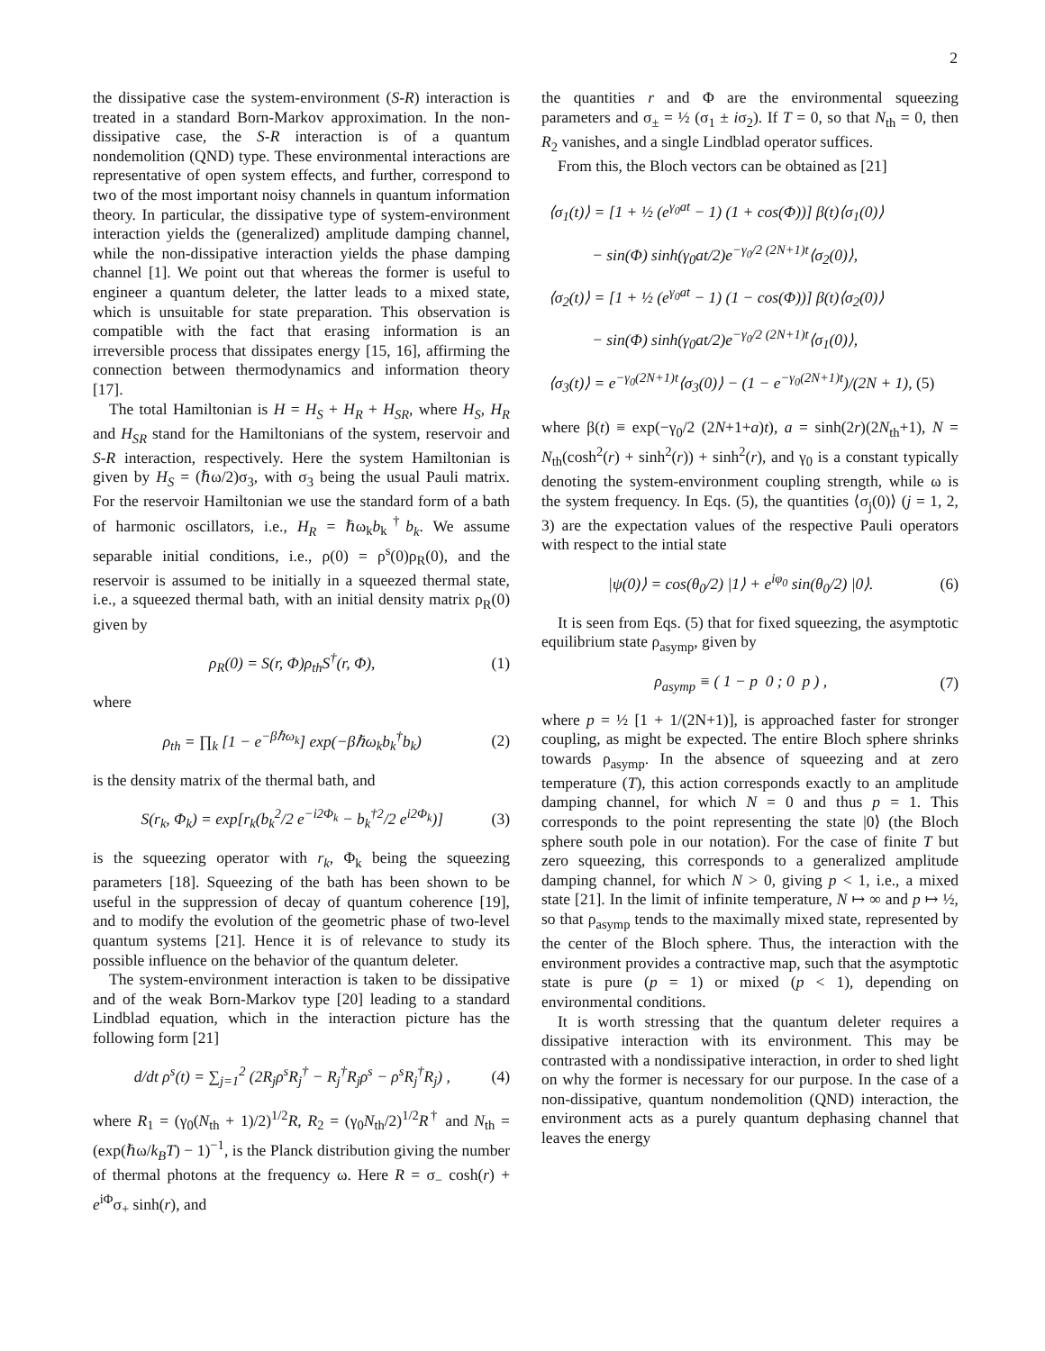2
the dissipative case the system-environment (S-R) interaction is treated in a standard Born-Markov approximation. In the non-dissipative case, the S-R interaction is of a quantum nondemolition (QND) type. These environmental interactions are representative of open system effects, and further, correspond to two of the most important noisy channels in quantum information theory. In particular, the dissipative type of system-environment interaction yields the (generalized) amplitude damping channel, while the non-dissipative interaction yields the phase damping channel [1]. We point out that whereas the former is useful to engineer a quantum deleter, the latter leads to a mixed state, which is unsuitable for state preparation. This observation is compatible with the fact that erasing information is an irreversible process that dissipates energy [15, 16], affirming the connection between thermodynamics and information theory [17].
The total Hamiltonian is H = H<sub>S</sub> + H<sub>R</sub> + H<sub>SR</sub>, where H<sub>S</sub>, H<sub>R</sub> and H<sub>SR</sub> stand for the Hamiltonians of the system, reservoir and S-R interaction, respectively. Here the system Hamiltonian is given by H<sub>S</sub> = (ℏω/2)σ<sub>3</sub>, with σ<sub>3</sub> being the usual Pauli matrix. For the reservoir Hamiltonian we use the standard form of a bath of harmonic oscillators, i.e., H<sub>R</sub> = ℏω<sub>k</sub>b<sub>k</sub><sup>†</sup>b<sub>k</sub>. We assume separable initial conditions, i.e., ρ(0) = ρ<sup>s</sup>(0)ρ<sub>R</sub>(0), and the reservoir is assumed to be initially in a squeezed thermal state, i.e., a squeezed thermal bath, with an initial density matrix ρ<sub>R</sub>(0) given by
ρ<sub>R</sub>(0) = S(r, Φ)ρ<sub>th</sub>S<sup>†</sup>(r, Φ), (1)
where
ρ<sub>th</sub> = ∏<sub>k</sub> [1 − e<sup>−βℏω<sub>k</sub></sup>] exp(−βℏω<sub>k</sub>b<sub>k</sub><sup>†</sup>b<sub>k</sub>) (2)
is the density matrix of the thermal bath, and
S(r<sub>k</sub>, Φ<sub>k</sub>) = exp[r<sub>k</sub>(b<sub>k</sub><sup>2</sup>/2 e<sup>−i2Φ<sub>k</sub></sup> − b<sub>k</sub><sup>†2</sup>/2 e<sup>i2Φ<sub>k</sub></sup>)] (3)
is the squeezing operator with r<sub>k</sub>, Φ<sub>k</sub> being the squeezing parameters [18]. Squeezing of the bath has been shown to be useful in the suppression of decay of quantum coherence [19], and to modify the evolution of the geometric phase of two-level quantum systems [21]. Hence it is of relevance to study its possible influence on the behavior of the quantum deleter.
The system-environment interaction is taken to be dissipative and of the weak Born-Markov type [20] leading to a standard Lindblad equation, which in the interaction picture has the following form [21]
d/dt ρ<sup>s</sup>(t) = ∑<sub>j=1</sub><sup>2</sup> (2R<sub>j</sub>ρ<sup>s</sup>R<sub>j</sub><sup>†</sup> − R<sub>j</sub><sup>†</sup>R<sub>j</sub>ρ<sup>s</sup> − ρ<sup>s</sup>R<sub>j</sub><sup>†</sup>R<sub>j</sub>) , (4)
where R<sub>1</sub> = (γ<sub>0</sub>(N<sub>th</sub> + 1)/2)<sup>1/2</sup>R, R<sub>2</sub> = (γ<sub>0</sub>N<sub>th</sub>/2)<sup>1/2</sup>R<sup>†</sup> and N<sub>th</sub> = (exp(ℏω/k<sub>B</sub>T) − 1)<sup>−1</sup>, is the Planck distribution giving the number of thermal photons at the frequency ω. Here R = σ<sub>−</sub> cosh(r) + e<sup>iΦ</sup>σ<sub>+</sub> sinh(r), and
the quantities r and Φ are the environmental squeezing parameters and σ<sub>±</sub> = ½ (σ<sub>1</sub> ± iσ<sub>2</sub>). If T = 0, so that N<sub>th</sub> = 0, then R<sub>2</sub> vanishes, and a single Lindblad operator suffices.
From this, the Bloch vectors can be obtained as [21]
⟨σ<sub>1</sub>(t)⟩ = [1 + ½ (e<sup>γ<sub>0</sub>at</sup> − 1) (1 + cos(Φ))] β(t)⟨σ<sub>1</sub>(0)⟩
− sin(Φ) sinh(γ<sub>0</sub>at/2)e<sup>−γ<sub>0</sub>/2 (2N+1)t</sup>⟨σ<sub>2</sub>(0)⟩,
⟨σ<sub>2</sub>(t)⟩ = [1 + ½ (e<sup>γ<sub>0</sub>at</sup> − 1) (1 − cos(Φ))] β(t)⟨σ<sub>2</sub>(0)⟩
− sin(Φ) sinh(γ<sub>0</sub>at/2)e<sup>−γ<sub>0</sub>/2 (2N+1)t</sup>⟨σ<sub>1</sub>(0)⟩,
⟨σ<sub>3</sub>(t)⟩ = e<sup>−γ<sub>0</sub>(2N+1)t</sup>⟨σ<sub>3</sub>(0)⟩ − (1 − e<sup>−γ<sub>0</sub>(2N+1)t</sup>)/(2N + 1), (5)
where β(t) ≡ exp(−γ<sub>0</sub>/2 (2N+1+a)t), a = sinh(2r)(2N<sub>th</sub>+1), N = N<sub>th</sub>(cosh<sup>2</sup>(r) + sinh<sup>2</sup>(r)) + sinh<sup>2</sup>(r), and γ<sub>0</sub> is a constant typically denoting the system-environment coupling strength, while ω is the system frequency. In Eqs. (5), the quantities ⟨σ<sub>j</sub>(0)⟩ (j = 1, 2, 3) are the expectation values of the respective Pauli operators with respect to the intial state
|ψ(0)⟩ = cos(θ<sub>0</sub>/2) |1⟩ + e<sup>iφ<sub>0</sub></sup> sin(θ<sub>0</sub>/2) |0⟩. (6)
It is seen from Eqs. (5) that for fixed squeezing, the asymptotic equilibrium state ρ<sub>asymp</sub>, given by
ρ<sub>asymp</sub> ≡ ( 1 − p 0 ; 0 p ) , (7)
where p = ½ [1 + 1/(2N+1)], is approached faster for stronger coupling, as might be expected. The entire Bloch sphere shrinks towards ρ<sub>asymp</sub>. In the absence of squeezing and at zero temperature (T), this action corresponds exactly to an amplitude damping channel, for which N = 0 and thus p = 1. This corresponds to the point representing the state |0⟩ (the Bloch sphere south pole in our notation). For the case of finite T but zero squeezing, this corresponds to a generalized amplitude damping channel, for which N > 0, giving p < 1, i.e., a mixed state [21]. In the limit of infinite temperature, N ↦ ∞ and p ↦ ½, so that ρ<sub>asymp</sub> tends to the maximally mixed state, represented by the center of the Bloch sphere. Thus, the interaction with the environment provides a contractive map, such that the asymptotic state is pure (p = 1) or mixed (p < 1), depending on environmental conditions.
It is worth stressing that the quantum deleter requires a dissipative interaction with its environment. This may be contrasted with a nondissipative interaction, in order to shed light on why the former is necessary for our purpose. In the case of a non-dissipative, quantum nondemolition (QND) interaction, the environment acts as a purely quantum dephasing channel that leaves the energy